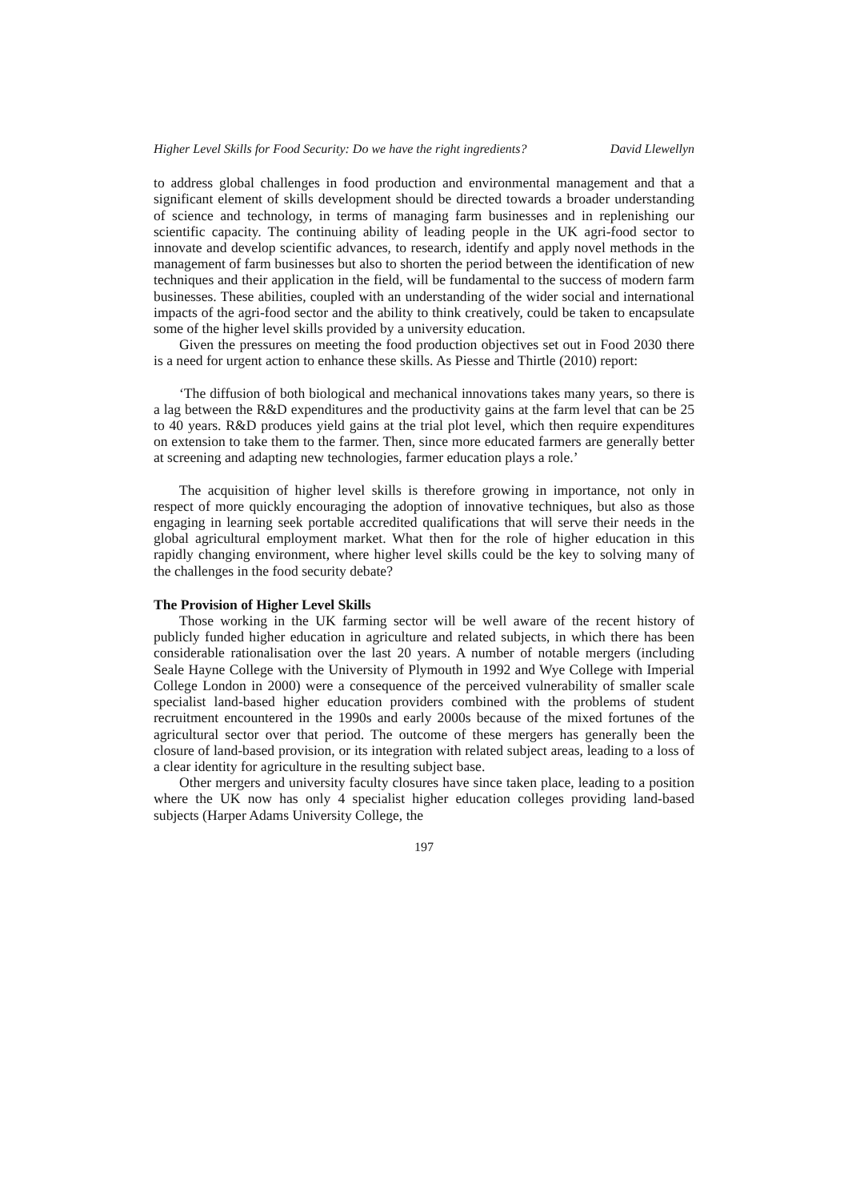Higher Level Skills for Food Security: Do we have the right ingredients? David Llewellyn
to address global challenges in food production and environmental management and that a significant element of skills development should be directed towards a broader understanding of science and technology, in terms of managing farm businesses and in replenishing our scientific capacity. The continuing ability of leading people in the UK agri-food sector to innovate and develop scientific advances, to research, identify and apply novel methods in the management of farm businesses but also to shorten the period between the identification of new techniques and their application in the field, will be fundamental to the success of modern farm businesses. These abilities, coupled with an understanding of the wider social and international impacts of the agri-food sector and the ability to think creatively, could be taken to encapsulate some of the higher level skills provided by a university education.
Given the pressures on meeting the food production objectives set out in Food 2030 there is a need for urgent action to enhance these skills. As Piesse and Thirtle (2010) report:
‘The diffusion of both biological and mechanical innovations takes many years, so there is a lag between the R&D expenditures and the productivity gains at the farm level that can be 25 to 40 years. R&D produces yield gains at the trial plot level, which then require expenditures on extension to take them to the farmer. Then, since more educated farmers are generally better at screening and adapting new technologies, farmer education plays a role.’
The acquisition of higher level skills is therefore growing in importance, not only in respect of more quickly encouraging the adoption of innovative techniques, but also as those engaging in learning seek portable accredited qualifications that will serve their needs in the global agricultural employment market. What then for the role of higher education in this rapidly changing environment, where higher level skills could be the key to solving many of the challenges in the food security debate?
The Provision of Higher Level Skills
Those working in the UK farming sector will be well aware of the recent history of publicly funded higher education in agriculture and related subjects, in which there has been considerable rationalisation over the last 20 years. A number of notable mergers (including Seale Hayne College with the University of Plymouth in 1992 and Wye College with Imperial College London in 2000) were a consequence of the perceived vulnerability of smaller scale specialist land-based higher education providers combined with the problems of student recruitment encountered in the 1990s and early 2000s because of the mixed fortunes of the agricultural sector over that period. The outcome of these mergers has generally been the closure of land-based provision, or its integration with related subject areas, leading to a loss of a clear identity for agriculture in the resulting subject base.
Other mergers and university faculty closures have since taken place, leading to a position where the UK now has only 4 specialist higher education colleges providing land-based subjects (Harper Adams University College, the
197